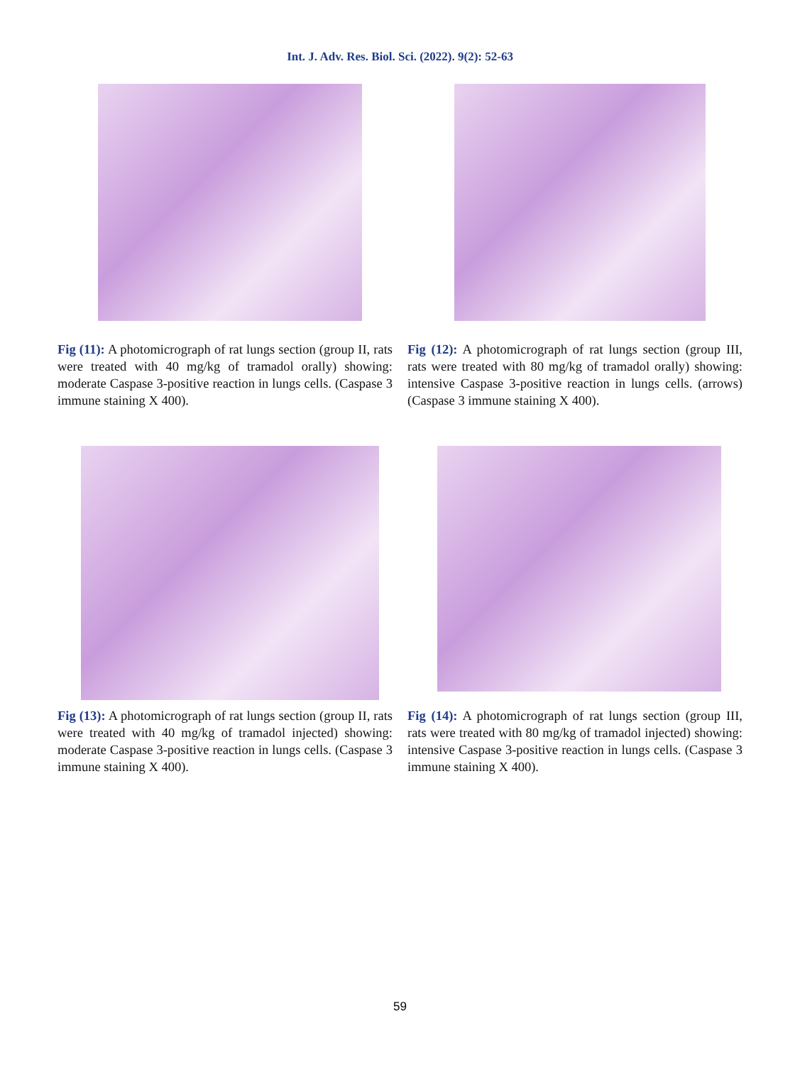Int. J. Adv. Res. Biol. Sci. (2022). 9(2): 52-63
Fig (11): A photomicrograph of rat lungs section (group II, rats were treated with 40 mg/kg of tramadol orally) showing: moderate Caspase 3-positive reaction in lungs cells. (Caspase 3 immune staining X 400).
Fig (12): A photomicrograph of rat lungs section (group III, rats were treated with 80 mg/kg of tramadol orally) showing: intensive Caspase 3-positive reaction in lungs cells. (arrows) (Caspase 3 immune staining X 400).
Fig (13): A photomicrograph of rat lungs section (group II, rats were treated with 40 mg/kg of tramadol injected) showing: moderate Caspase 3-positive reaction in lungs cells. (Caspase 3 immune staining X 400).
Fig (14): A photomicrograph of rat lungs section (group III, rats were treated with 80 mg/kg of tramadol injected) showing: intensive Caspase 3-positive reaction in lungs cells. (Caspase 3 immune staining X 400).
59